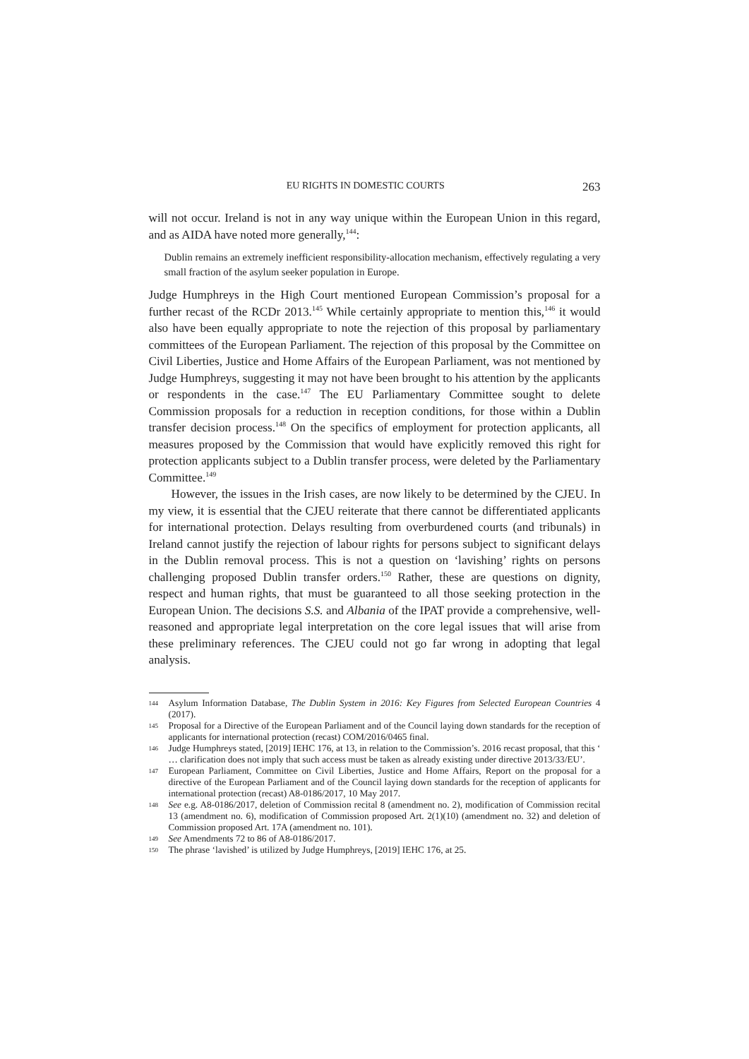EU RIGHTS IN DOMESTIC COURTS 263
will not occur. Ireland is not in any way unique within the European Union in this regard, and as AIDA have noted more generally,<sup>144</sup>:
Dublin remains an extremely inefficient responsibility-allocation mechanism, effectively regulating a very small fraction of the asylum seeker population in Europe.
Judge Humphreys in the High Court mentioned European Commission’s proposal for a further recast of the RCDr 2013.<sup>145</sup> While certainly appropriate to mention this,<sup>146</sup> it would also have been equally appropriate to note the rejection of this proposal by parliamentary committees of the European Parliament. The rejection of this proposal by the Committee on Civil Liberties, Justice and Home Affairs of the European Parliament, was not mentioned by Judge Humphreys, suggesting it may not have been brought to his attention by the applicants or respondents in the case.<sup>147</sup> The EU Parliamentary Committee sought to delete Commission proposals for a reduction in reception conditions, for those within a Dublin transfer decision process.<sup>148</sup> On the specifics of employment for protection applicants, all measures proposed by the Commission that would have explicitly removed this right for protection applicants subject to a Dublin transfer process, were deleted by the Parliamentary Committee.<sup>149</sup>
However, the issues in the Irish cases, are now likely to be determined by the CJEU. In my view, it is essential that the CJEU reiterate that there cannot be differentiated applicants for international protection. Delays resulting from overburdened courts (and tribunals) in Ireland cannot justify the rejection of labour rights for persons subject to significant delays in the Dublin removal process. This is not a question on ‘lavishing’ rights on persons challenging proposed Dublin transfer orders.<sup>150</sup> Rather, these are questions on dignity, respect and human rights, that must be guaranteed to all those seeking protection in the European Union. The decisions S.S. and Albania of the IPAT provide a comprehensive, well-reasoned and appropriate legal interpretation on the core legal issues that will arise from these preliminary references. The CJEU could not go far wrong in adopting that legal analysis.
144 Asylum Information Database, The Dublin System in 2016: Key Figures from Selected European Countries 4 (2017).
145 Proposal for a Directive of the European Parliament and of the Council laying down standards for the reception of applicants for international protection (recast) COM/2016/0465 final.
146 Judge Humphreys stated, [2019] IEHC 176, at 13, in relation to the Commission’s. 2016 recast proposal, that this ‘ … clarification does not imply that such access must be taken as already existing under directive 2013/33/EU’.
147 European Parliament, Committee on Civil Liberties, Justice and Home Affairs, Report on the proposal for a directive of the European Parliament and of the Council laying down standards for the reception of applicants for international protection (recast) A8-0186/2017, 10 May 2017.
148 See e.g. A8-0186/2017, deletion of Commission recital 8 (amendment no. 2), modification of Commission recital 13 (amendment no. 6), modification of Commission proposed Art. 2(1)(10) (amendment no. 32) and deletion of Commission proposed Art. 17A (amendment no. 101).
149 See Amendments 72 to 86 of A8-0186/2017.
150 The phrase ‘lavished’ is utilized by Judge Humphreys, [2019] IEHC 176, at 25.